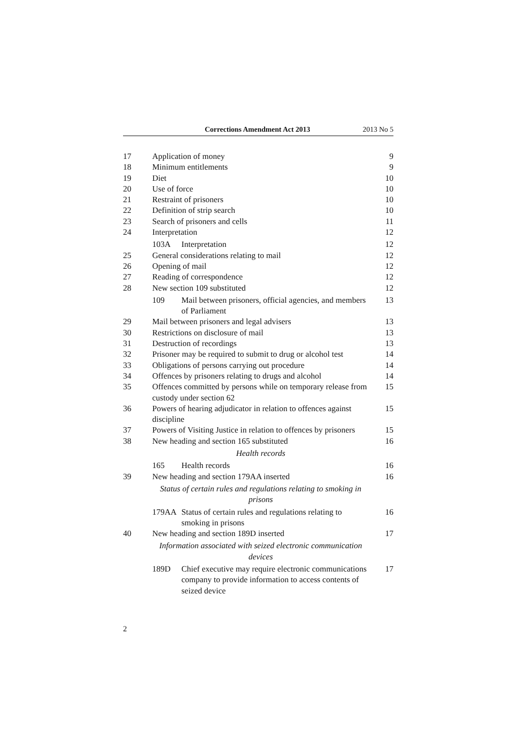Corrections Amendment Act 2013 2013 No 5
17 Application of money 9
18 Minimum entitlements 9
19 Diet 10
20 Use of force 10
21 Restraint of prisoners 10
22 Definition of strip search 10
23 Search of prisoners and cells 11
24 Interpretation 12
103A Interpretation 12
25 General considerations relating to mail 12
26 Opening of mail 12
27 Reading of correspondence 12
28 New section 109 substituted 12
109 Mail between prisoners, official agencies, and members of Parliament 13
29 Mail between prisoners and legal advisers 13
30 Restrictions on disclosure of mail 13
31 Destruction of recordings 13
32 Prisoner may be required to submit to drug or alcohol test 14
33 Obligations of persons carrying out procedure 14
34 Offences by prisoners relating to drugs and alcohol 14
35 Offences committed by persons while on temporary release from custody under section 62 15
36 Powers of hearing adjudicator in relation to offences against discipline 15
37 Powers of Visiting Justice in relation to offences by prisoners 15
38 New heading and section 165 substituted 16
Health records
165 Health records 16
39 New heading and section 179AA inserted 16
Status of certain rules and regulations relating to smoking in prisons
179AA Status of certain rules and regulations relating to smoking in prisons 16
40 New heading and section 189D inserted 17
Information associated with seized electronic communication devices
189D Chief executive may require electronic communications company to provide information to access contents of seized device 17
2